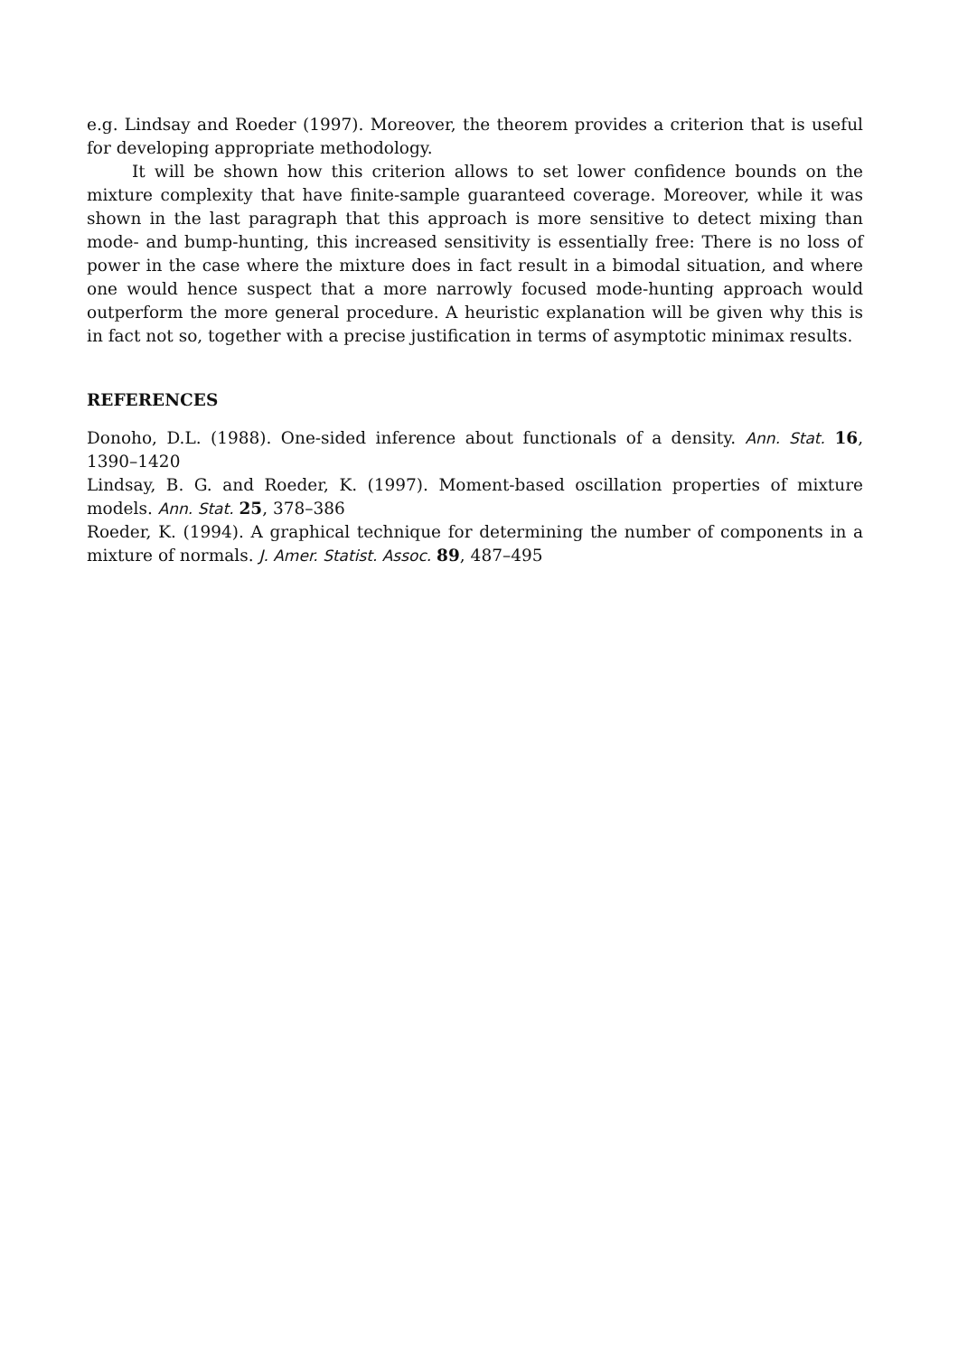e.g. Lindsay and Roeder (1997). Moreover, the theorem provides a criterion that is useful for developing appropriate methodology.
It will be shown how this criterion allows to set lower confidence bounds on the mixture complexity that have finite-sample guaranteed coverage. Moreover, while it was shown in the last paragraph that this approach is more sensitive to detect mixing than mode- and bump-hunting, this increased sensitivity is essentially free: There is no loss of power in the case where the mixture does in fact result in a bimodal situation, and where one would hence suspect that a more narrowly focused mode-hunting approach would outperform the more general procedure. A heuristic explanation will be given why this is in fact not so, together with a precise justification in terms of asymptotic minimax results.
REFERENCES
Donoho, D.L. (1988). One-sided inference about functionals of a density. Ann. Stat. 16, 1390–1420
Lindsay, B. G. and Roeder, K. (1997). Moment-based oscillation properties of mixture models. Ann. Stat. 25, 378–386
Roeder, K. (1994). A graphical technique for determining the number of components in a mixture of normals. J. Amer. Statist. Assoc. 89, 487–495